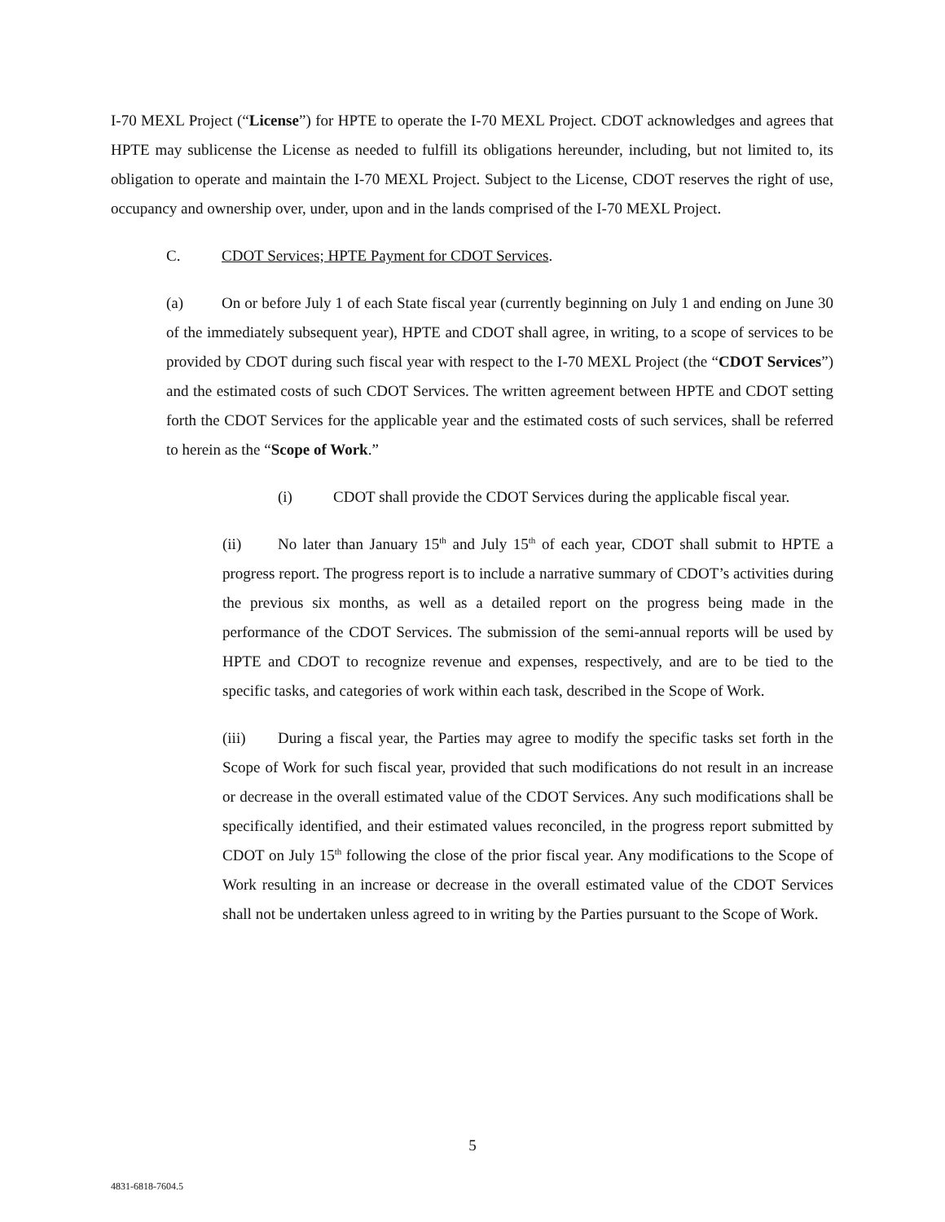I-70 MEXL Project (“License”) for HPTE to operate the I-70 MEXL Project. CDOT acknowledges and agrees that HPTE may sublicense the License as needed to fulfill its obligations hereunder, including, but not limited to, its obligation to operate and maintain the I-70 MEXL Project. Subject to the License, CDOT reserves the right of use, occupancy and ownership over, under, upon and in the lands comprised of the I-70 MEXL Project.
C. CDOT Services; HPTE Payment for CDOT Services.
(a) On or before July 1 of each State fiscal year (currently beginning on July 1 and ending on June 30 of the immediately subsequent year), HPTE and CDOT shall agree, in writing, to a scope of services to be provided by CDOT during such fiscal year with respect to the I-70 MEXL Project (the “CDOT Services”) and the estimated costs of such CDOT Services. The written agreement between HPTE and CDOT setting forth the CDOT Services for the applicable year and the estimated costs of such services, shall be referred to herein as the “Scope of Work.”
(i) CDOT shall provide the CDOT Services during the applicable fiscal year.
(ii) No later than January 15<sup>th</sup> and July 15<sup>th</sup> of each year, CDOT shall submit to HPTE a progress report. The progress report is to include a narrative summary of CDOT’s activities during the previous six months, as well as a detailed report on the progress being made in the performance of the CDOT Services. The submission of the semi-annual reports will be used by HPTE and CDOT to recognize revenue and expenses, respectively, and are to be tied to the specific tasks, and categories of work within each task, described in the Scope of Work.
(iii) During a fiscal year, the Parties may agree to modify the specific tasks set forth in the Scope of Work for such fiscal year, provided that such modifications do not result in an increase or decrease in the overall estimated value of the CDOT Services. Any such modifications shall be specifically identified, and their estimated values reconciled, in the progress report submitted by CDOT on July 15<sup>th</sup> following the close of the prior fiscal year. Any modifications to the Scope of Work resulting in an increase or decrease in the overall estimated value of the CDOT Services shall not be undertaken unless agreed to in writing by the Parties pursuant to the Scope of Work.
5
4831-6818-7604.5